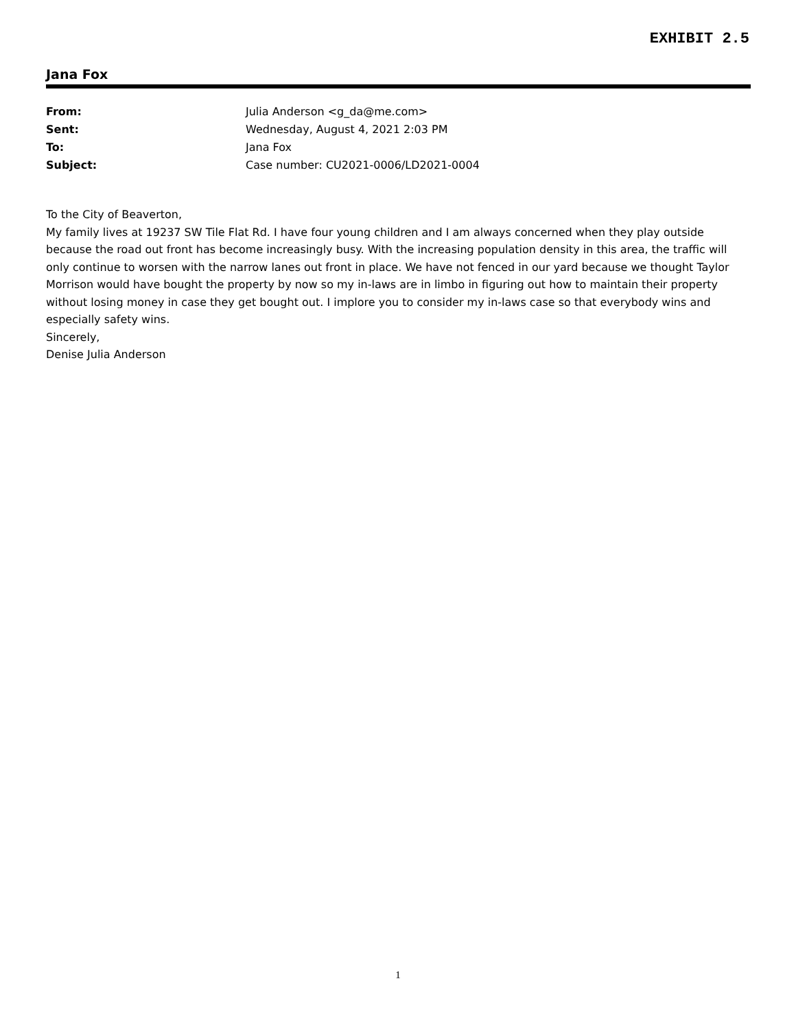EXHIBIT 2.5
Jana Fox
From: Julia Anderson <g_da@me.com>
Sent: Wednesday, August 4, 2021 2:03 PM
To: Jana Fox
Subject: Case number: CU2021-0006/LD2021-0004
To the City of Beaverton,
My family lives at 19237 SW Tile Flat Rd. I have four young children and I am always concerned when they play outside because the road out front has become increasingly busy. With the increasing population density in this area, the traffic will only continue to worsen with the narrow lanes out front in place. We have not fenced in our yard because we thought Taylor Morrison would have bought the property by now so my in-laws are in limbo in figuring out how to maintain their property without losing money in case they get bought out. I implore you to consider my in-laws case so that everybody wins and especially safety wins.
Sincerely,
Denise Julia Anderson
1